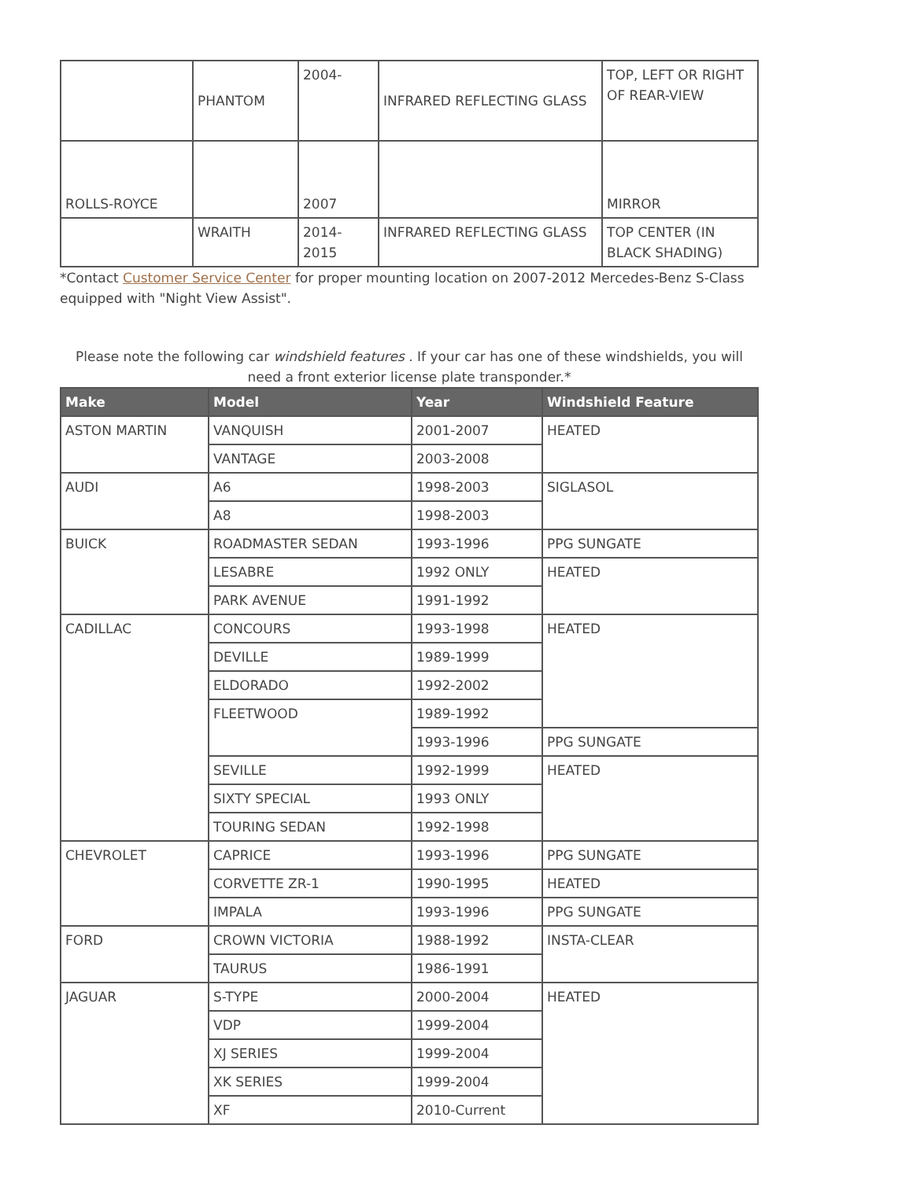| | PHANTOM | 2004- | INFRARED REFLECTING GLASS | TOP, LEFT OR RIGHT OF REAR-VIEW |
| ROLLS-ROYCE | | 2007 | | MIRROR |
| | WRAITH | 2014-2015 | INFRARED REFLECTING GLASS | TOP CENTER (IN BLACK SHADING) |
*Contact Customer Service Center for proper mounting location on 2007-2012 Mercedes-Benz S-Class equipped with "Night View Assist".
Please note the following car windshield features . If your car has one of these windshields, you will need a front exterior license plate transponder.*
| Make | Model | Year | Windshield Feature |
| --- | --- | --- | --- |
| ASTON MARTIN | VANQUISH | 2001-2007 | HEATED |
| | VANTAGE | 2003-2008 | |
| AUDI | A6 | 1998-2003 | SIGLASOL |
| | A8 | 1998-2003 | |
| BUICK | ROADMASTER SEDAN | 1993-1996 | PPG SUNGATE |
| | LESABRE | 1992 ONLY | HEATED |
| | PARK AVENUE | 1991-1992 | |
| CADILLAC | CONCOURS | 1993-1998 | HEATED |
| | DEVILLE | 1989-1999 | |
| | ELDORADO | 1992-2002 | |
| | FLEETWOOD | 1989-1992 | |
| | | 1993-1996 | PPG SUNGATE |
| | SEVILLE | 1992-1999 | HEATED |
| | SIXTY SPECIAL | 1993 ONLY | |
| | TOURING SEDAN | 1992-1998 | |
| CHEVROLET | CAPRICE | 1993-1996 | PPG SUNGATE |
| | CORVETTE ZR-1 | 1990-1995 | HEATED |
| | IMPALA | 1993-1996 | PPG SUNGATE |
| FORD | CROWN VICTORIA | 1988-1992 | INSTA-CLEAR |
| | TAURUS | 1986-1991 | |
| JAGUAR | S-TYPE | 2000-2004 | HEATED |
| | VDP | 1999-2004 | |
| | XJ SERIES | 1999-2004 | |
| | XK SERIES | 1999-2004 | |
| | XF | 2010-Current | |